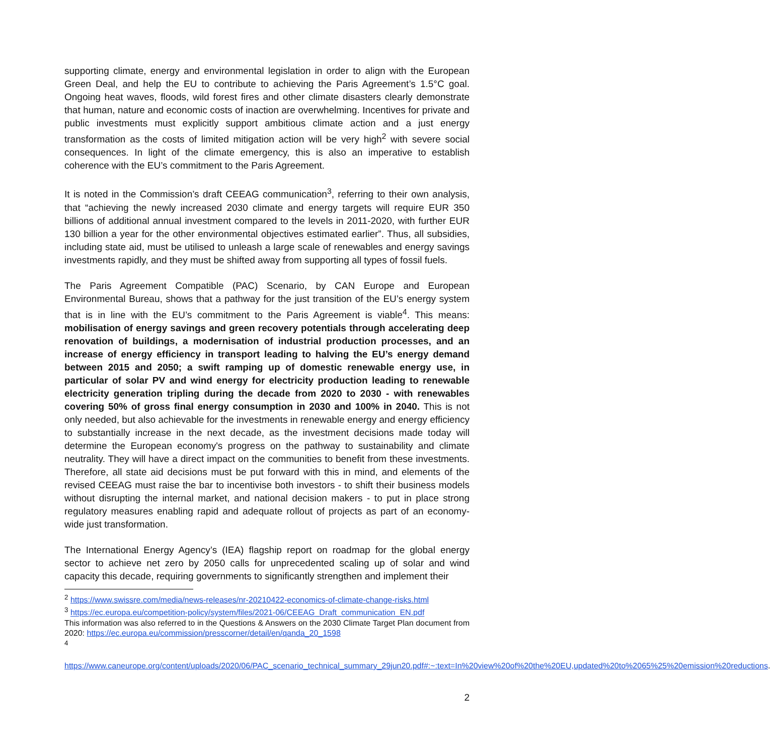supporting climate, energy and environmental legislation in order to align with the European Green Deal, and help the EU to contribute to achieving the Paris Agreement’s 1.5°C goal. Ongoing heat waves, floods, wild forest fires and other climate disasters clearly demonstrate that human, nature and economic costs of inaction are overwhelming. Incentives for private and public investments must explicitly support ambitious climate action and a just energy transformation as the costs of limited mitigation action will be very high<sup>2</sup> with severe social consequences. In light of the climate emergency, this is also an imperative to establish coherence with the EU’s commitment to the Paris Agreement.
It is noted in the Commission’s draft CEEAG communication<sup>3</sup>, referring to their own analysis, that “achieving the newly increased 2030 climate and energy targets will require EUR 350 billions of additional annual investment compared to the levels in 2011-2020, with further EUR 130 billion a year for the other environmental objectives estimated earlier”. Thus, all subsidies, including state aid, must be utilised to unleash a large scale of renewables and energy savings investments rapidly, and they must be shifted away from supporting all types of fossil fuels.
The Paris Agreement Compatible (PAC) Scenario, by CAN Europe and European Environmental Bureau, shows that a pathway for the just transition of the EU’s energy system that is in line with the EU’s commitment to the Paris Agreement is viable<sup>4</sup>. This means: mobilisation of energy savings and green recovery potentials through accelerating deep renovation of buildings, a modernisation of industrial production processes, and an increase of energy efficiency in transport leading to halving the EU’s energy demand between 2015 and 2050; a swift ramping up of domestic renewable energy use, in particular of solar PV and wind energy for electricity production leading to renewable electricity generation tripling during the decade from 2020 to 2030 - with renewables covering 50% of gross final energy consumption in 2030 and 100% in 2040. This is not only needed, but also achievable for the investments in renewable energy and energy efficiency to substantially increase in the next decade, as the investment decisions made today will determine the European economy's progress on the pathway to sustainability and climate neutrality. They will have a direct impact on the communities to benefit from these investments. Therefore, all state aid decisions must be put forward with this in mind, and elements of the revised CEEAG must raise the bar to incentivise both investors - to shift their business models without disrupting the internal market, and national decision makers - to put in place strong regulatory measures enabling rapid and adequate rollout of projects as part of an economy-wide just transformation.
The International Energy Agency’s (IEA) flagship report on roadmap for the global energy sector to achieve net zero by 2050 calls for unprecedented scaling up of solar and wind capacity this decade, requiring governments to significantly strengthen and implement their
<sup>2</sup> https://www.swissre.com/media/news-releases/nr-20210422-economics-of-climate-change-risks.html
<sup>3</sup> https://ec.europa.eu/competition-policy/system/files/2021-06/CEEAG_Draft_communication_EN.pdf
This information was also referred to in the Questions & Answers on the 2030 Climate Target Plan document from 2020: https://ec.europa.eu/commission/presscorner/detail/en/qanda_20_1598
<sup>4</sup>
https://www.caneurope.org/content/uploads/2020/06/PAC_scenario_technical_summary_29jun20.pdf#:~:text=In%20view%20of%20the%20EU,updated%20to%2065%25%20emission%20reductions.
2